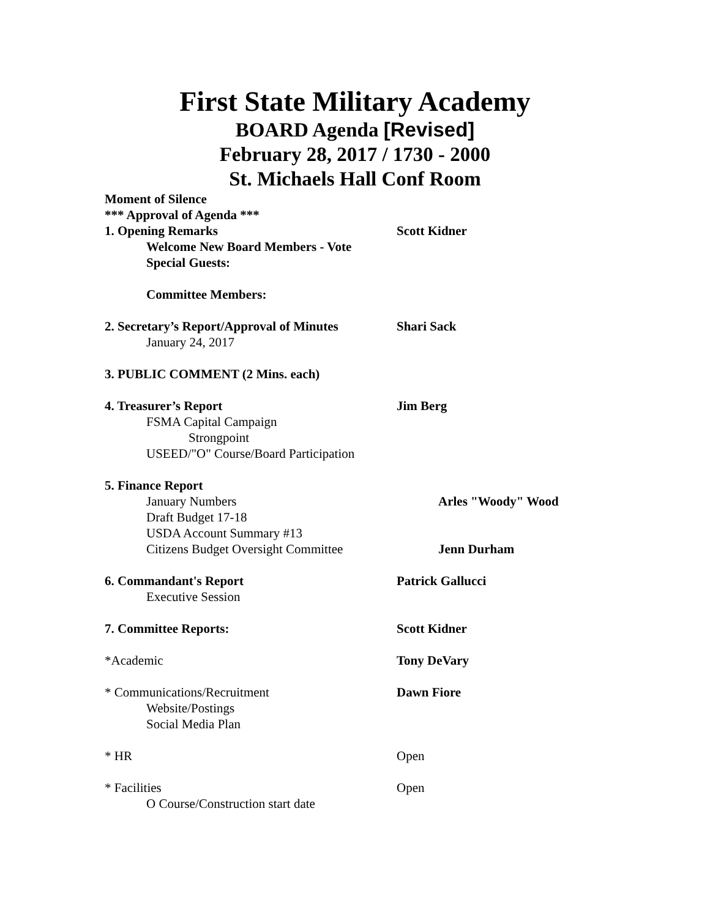First State Military Academy
BOARD Agenda [Revised]
February 28, 2017 / 1730 - 2000
St. Michaels Hall Conf Room
Moment of Silence
*** Approval of Agenda ***
1. Opening Remarks Scott Kidner
Welcome New Board Members - Vote
Special Guests:
Committee Members:
2. Secretary’s Report/Approval of Minutes
Shari Sack
January 24, 2017
3. PUBLIC COMMENT (2 Mins. each)
4. Treasurer’s Report Jim Berg
FSMA Capital Campaign
Strongpoint
USEED/"O" Course/Board Participation
5. Finance Report
January Numbers Arles "Woody" Wood
Draft Budget 17-18
USDA Account Summary #13
Citizens Budget Oversight Committee Jenn Durham
6. Commandant's Report Patrick Gallucci
Executive Session
7. Committee Reports: Scott Kidner
*Academic Tony DeVary
* Communications/Recruitment Dawn Fiore
Website/Postings
Social Media Plan
* HR Open
* Facilities Open
O Course/Construction start date